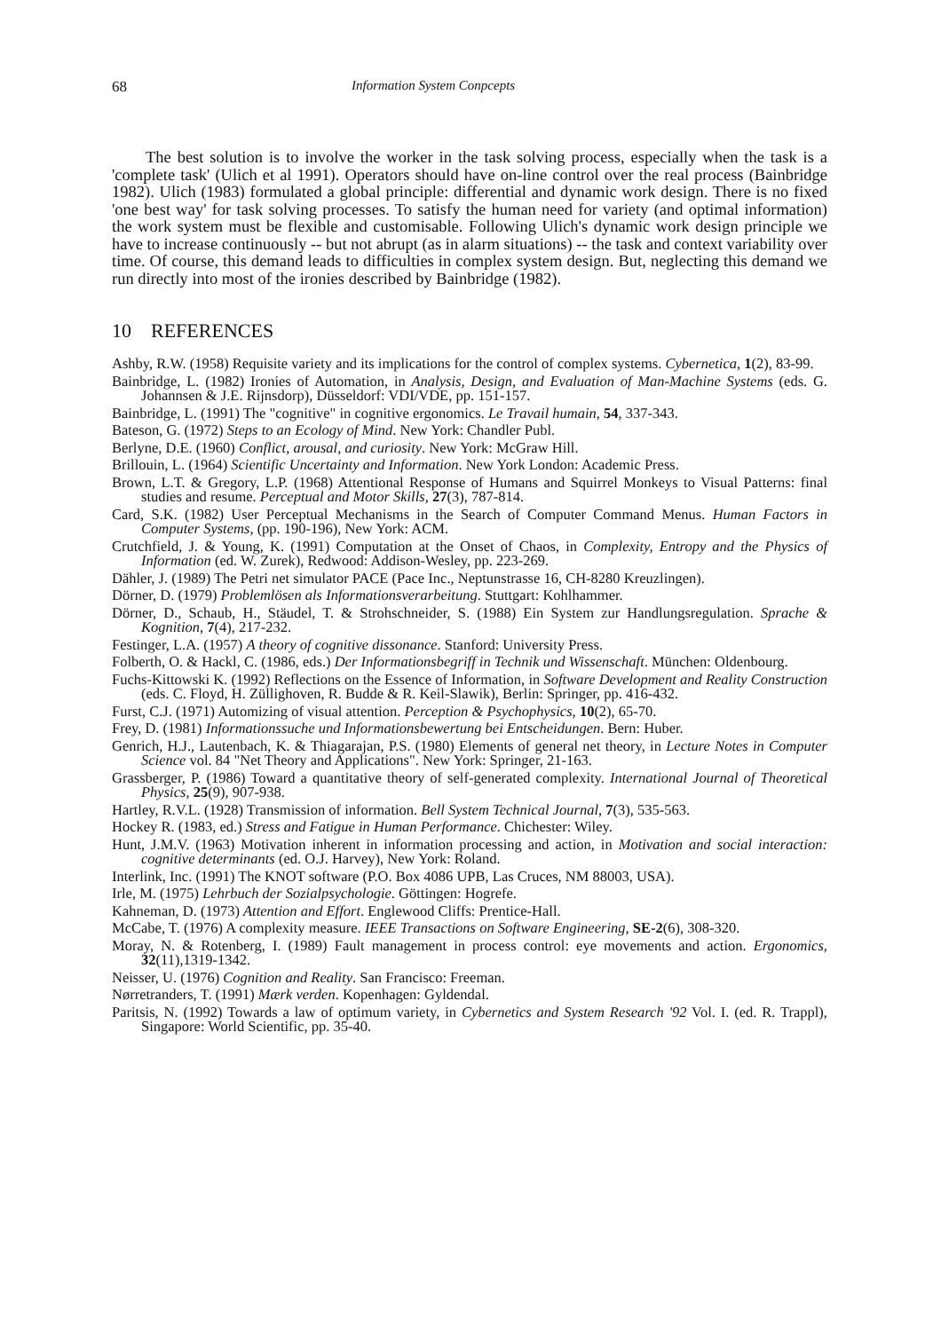68 Information System Conpcepts
The best solution is to involve the worker in the task solving process, especially when the task is a 'complete task' (Ulich et al 1991). Operators should have on-line control over the real process (Bainbridge 1982). Ulich (1983) formulated a global principle: differential and dynamic work design. There is no fixed 'one best way' for task solving processes. To satisfy the human need for variety (and optimal information) the work system must be flexible and customisable. Following Ulich's dynamic work design principle we have to increase continuously -- but not abrupt (as in alarm situations) -- the task and context variability over time. Of course, this demand leads to difficulties in complex system design. But, neglecting this demand we run directly into most of the ironies described by Bainbridge (1982).
10 REFERENCES
Ashby, R.W. (1958) Requisite variety and its implications for the control of complex systems. Cybernetica, 1(2), 83-99.
Bainbridge, L. (1982) Ironies of Automation, in Analysis, Design, and Evaluation of Man-Machine Systems (eds. G. Johannsen & J.E. Rijnsdorp), Düsseldorf: VDI/VDE, pp. 151-157.
Bainbridge, L. (1991) The "cognitive" in cognitive ergonomics. Le Travail humain, 54, 337-343.
Bateson, G. (1972) Steps to an Ecology of Mind. New York: Chandler Publ.
Berlyne, D.E. (1960) Conflict, arousal, and curiosity. New York: McGraw Hill.
Brillouin, L. (1964) Scientific Uncertainty and Information. New York London: Academic Press.
Brown, L.T. & Gregory, L.P. (1968) Attentional Response of Humans and Squirrel Monkeys to Visual Patterns: final studies and resume. Perceptual and Motor Skills, 27(3), 787-814.
Card, S.K. (1982) User Perceptual Mechanisms in the Search of Computer Command Menus. Human Factors in Computer Systems, (pp. 190-196), New York: ACM.
Crutchfield, J. & Young, K. (1991) Computation at the Onset of Chaos, in Complexity, Entropy and the Physics of Information (ed. W. Zurek), Redwood: Addison-Wesley, pp. 223-269.
Dähler, J. (1989) The Petri net simulator PACE (Pace Inc., Neptunstrasse 16, CH-8280 Kreuzlingen).
Dörner, D. (1979) Problemlösen als Informationsverarbeitung. Stuttgart: Kohlhammer.
Dörner, D., Schaub, H., Stäudel, T. & Strohschneider, S. (1988) Ein System zur Handlungsregulation. Sprache & Kognition, 7(4), 217-232.
Festinger, L.A. (1957) A theory of cognitive dissonance. Stanford: University Press.
Folberth, O. & Hackl, C. (1986, eds.) Der Informationsbegriff in Technik und Wissenschaft. München: Oldenbourg.
Fuchs-Kittowski K. (1992) Reflections on the Essence of Information, in Software Development and Reality Construction (eds. C. Floyd, H. Züllighoven, R. Budde & R. Keil-Slawik), Berlin: Springer, pp. 416-432.
Furst, C.J. (1971) Automizing of visual attention. Perception & Psychophysics, 10(2), 65-70.
Frey, D. (1981) Informationssuche und Informationsbewertung bei Entscheidungen. Bern: Huber.
Genrich, H.J., Lautenbach, K. & Thiagarajan, P.S. (1980) Elements of general net theory, in Lecture Notes in Computer Science vol. 84 "Net Theory and Applications". New York: Springer, 21-163.
Grassberger, P. (1986) Toward a quantitative theory of self-generated complexity. International Journal of Theoretical Physics, 25(9), 907-938.
Hartley, R.V.L. (1928) Transmission of information. Bell System Technical Journal, 7(3), 535-563.
Hockey R. (1983, ed.) Stress and Fatigue in Human Performance. Chichester: Wiley.
Hunt, J.M.V. (1963) Motivation inherent in information processing and action, in Motivation and social interaction: cognitive determinants (ed. O.J. Harvey), New York: Roland.
Interlink, Inc. (1991) The KNOT software (P.O. Box 4086 UPB, Las Cruces, NM 88003, USA).
Irle, M. (1975) Lehrbuch der Sozialpsychologie. Göttingen: Hogrefe.
Kahneman, D. (1973) Attention and Effort. Englewood Cliffs: Prentice-Hall.
McCabe, T. (1976) A complexity measure. IEEE Transactions on Software Engineering, SE-2(6), 308-320.
Moray, N. & Rotenberg, I. (1989) Fault management in process control: eye movements and action. Ergonomics, 32(11),1319-1342.
Neisser, U. (1976) Cognition and Reality. San Francisco: Freeman.
Nørretranders, T. (1991) Mærk verden. Kopenhagen: Gyldendal.
Paritsis, N. (1992) Towards a law of optimum variety, in Cybernetics and System Research '92 Vol. I. (ed. R. Trappl), Singapore: World Scientific, pp. 35-40.